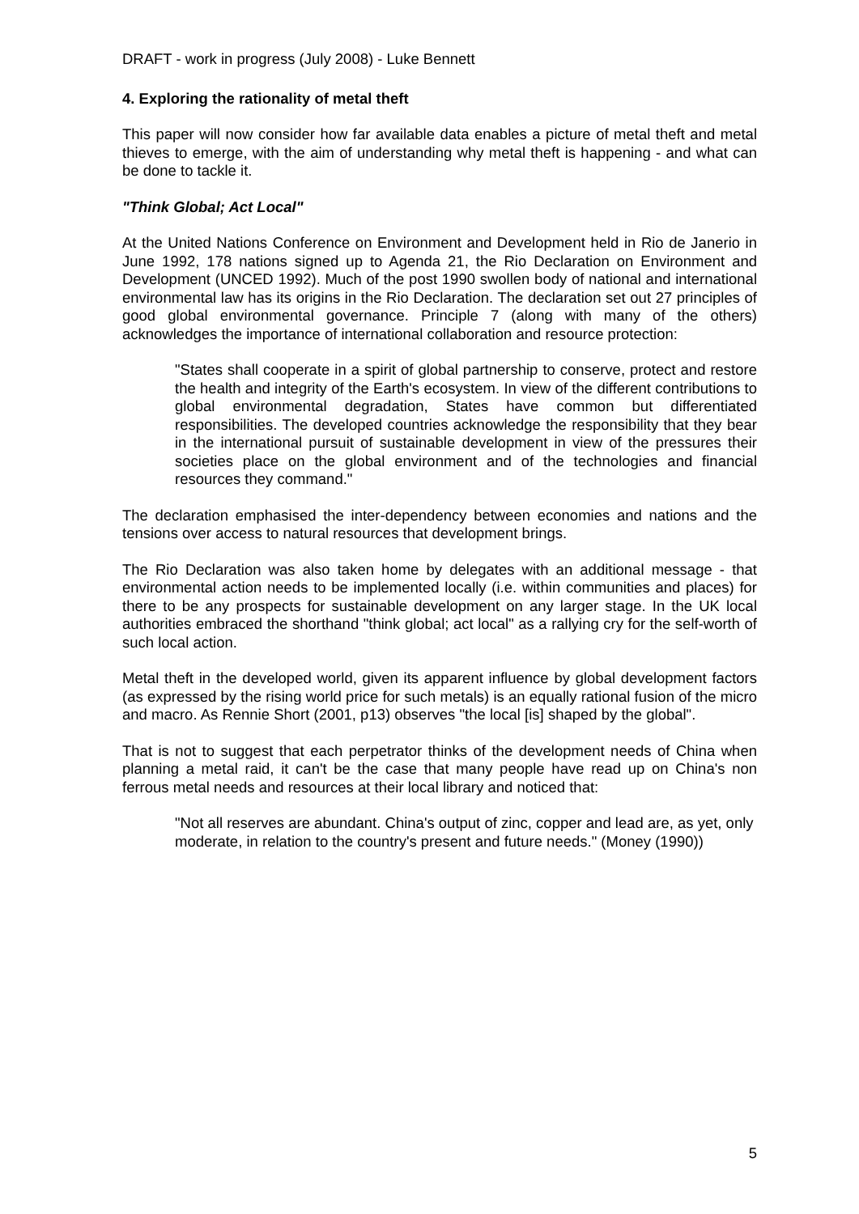DRAFT - work in progress (July 2008) - Luke Bennett
4. Exploring the rationality of metal theft
This paper will now consider how far available data enables a picture of metal theft and metal thieves to emerge, with the aim of understanding why metal theft is happening - and what can be done to tackle it.
"Think Global; Act Local"
At the United Nations Conference on Environment and Development held in Rio de Janerio in June 1992, 178 nations signed up to Agenda 21, the Rio Declaration on Environment and Development (UNCED 1992). Much of the post 1990 swollen body of national and international environmental law has its origins in the Rio Declaration. The declaration set out 27 principles of good global environmental governance. Principle 7 (along with many of the others) acknowledges the importance of international collaboration and resource protection:
"States shall cooperate in a spirit of global partnership to conserve, protect and restore the health and integrity of the Earth's ecosystem. In view of the different contributions to global environmental degradation, States have common but differentiated responsibilities. The developed countries acknowledge the responsibility that they bear in the international pursuit of sustainable development in view of the pressures their societies place on the global environment and of the technologies and financial resources they command."
The declaration emphasised the inter-dependency between economies and nations and the tensions over access to natural resources that development brings.
The Rio Declaration was also taken home by delegates with an additional message - that environmental action needs to be implemented locally (i.e. within communities and places) for there to be any prospects for sustainable development on any larger stage. In the UK local authorities embraced the shorthand "think global; act local" as a rallying cry for the self-worth of such local action.
Metal theft in the developed world, given its apparent influence by global development factors (as expressed by the rising world price for such metals) is an equally rational fusion of the micro and macro. As Rennie Short (2001, p13) observes "the local [is] shaped by the global".
That is not to suggest that each perpetrator thinks of the development needs of China when planning a metal raid, it can't be the case that many people have read up on China's non ferrous metal needs and resources at their local library and noticed that:
"Not all reserves are abundant. China's output of zinc, copper and lead are, as yet, only moderate, in relation to the country's present and future needs." (Money (1990))
5